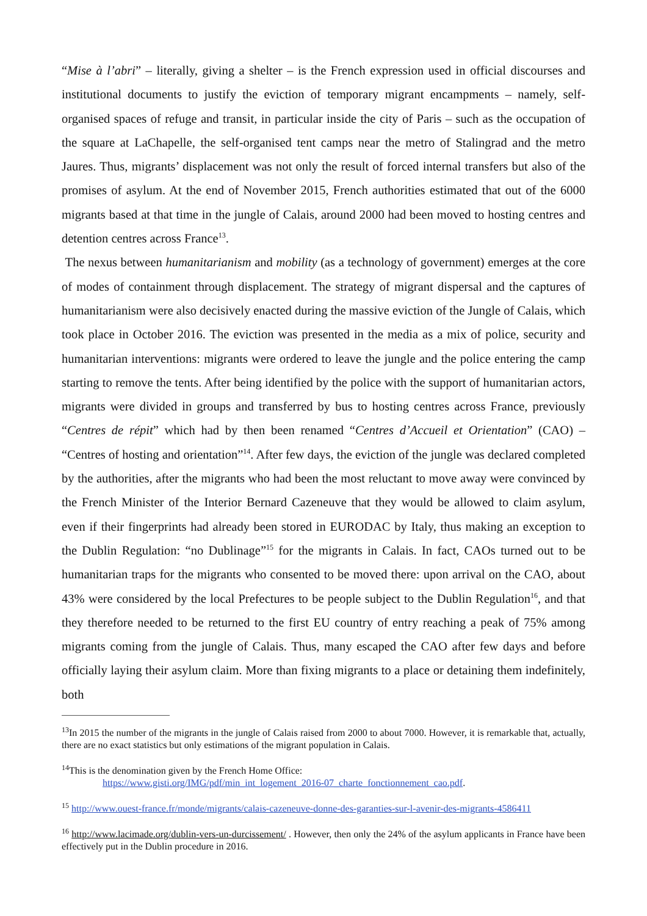“Mise à l’abri” – literally, giving a shelter – is the French expression used in official discourses and institutional documents to justify the eviction of temporary migrant encampments – namely, self-organised spaces of refuge and transit, in particular inside the city of Paris – such as the occupation of the square at LaChapelle, the self-organised tent camps near the metro of Stalingrad and the metro Jaures. Thus, migrants’ displacement was not only the result of forced internal transfers but also of the promises of asylum. At the end of November 2015, French authorities estimated that out of the 6000 migrants based at that time in the jungle of Calais, around 2000 had been moved to hosting centres and detention centres across France<sup>13</sup>.
The nexus between humanitarianism and mobility (as a technology of government) emerges at the core of modes of containment through displacement. The strategy of migrant dispersal and the captures of humanitarianism were also decisively enacted during the massive eviction of the Jungle of Calais, which took place in October 2016. The eviction was presented in the media as a mix of police, security and humanitarian interventions: migrants were ordered to leave the jungle and the police entering the camp starting to remove the tents. After being identified by the police with the support of humanitarian actors, migrants were divided in groups and transferred by bus to hosting centres across France, previously “Centres de répit” which had by then been renamed “Centres d’Accueil et Orientation” (CAO) – “Centres of hosting and orientation”<sup>14</sup>. After few days, the eviction of the jungle was declared completed by the authorities, after the migrants who had been the most reluctant to move away were convinced by the French Minister of the Interior Bernard Cazeneuve that they would be allowed to claim asylum, even if their fingerprints had already been stored in EURODAC by Italy, thus making an exception to the Dublin Regulation: “no Dublinage”<sup>15</sup> for the migrants in Calais. In fact, CAOs turned out to be humanitarian traps for the migrants who consented to be moved there: upon arrival on the CAO, about 43% were considered by the local Prefectures to be people subject to the Dublin Regulation<sup>16</sup>, and that they therefore needed to be returned to the first EU country of entry reaching a peak of 75% among migrants coming from the jungle of Calais. Thus, many escaped the CAO after few days and before officially laying their asylum claim. More than fixing migrants to a place or detaining them indefinitely, both
<sup>13</sup> In 2015 the number of the migrants in the jungle of Calais raised from 2000 to about 7000. However, it is remarkable that, actually, there are no exact statistics but only estimations of the migrant population in Calais.
<sup>14</sup> This is the denomination given by the French Home Office:
https://www.gisti.org/IMG/pdf/min_int_logement_2016-07_charte_fonctionnement_cao.pdf.
<sup>15</sup> http://www.ouest-france.fr/monde/migrants/calais-cazeneuve-donne-des-garanties-sur-l-avenir-des-migrants-4586411
<sup>16</sup> http://www.lacimade.org/dublin-vers-un-durcissement/ . However, then only the 24% of the asylum applicants in France have been effectively put in the Dublin procedure in 2016.